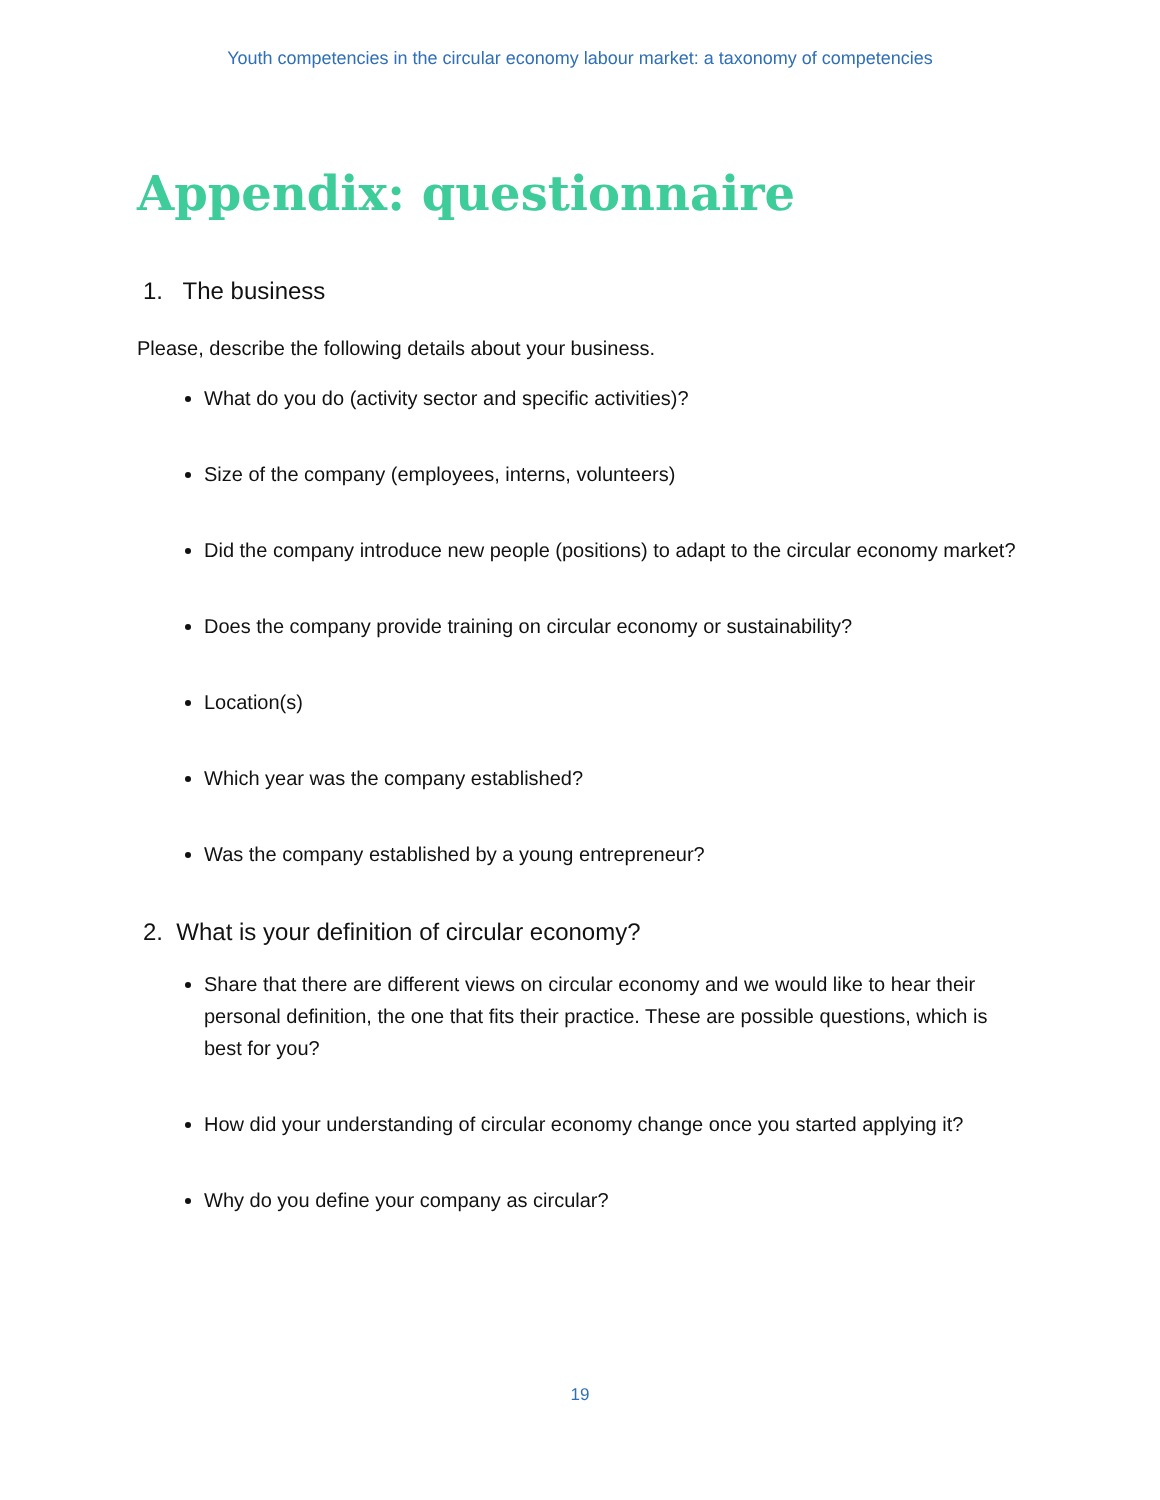Youth competencies in the circular economy labour market: a taxonomy of competencies
Appendix: questionnaire
1. The business
Please, describe the following details about your business.
What do you do (activity sector and specific activities)?
Size of the company (employees, interns, volunteers)
Did the company introduce new people (positions) to adapt to the circular economy market?
Does the company provide training on circular economy or sustainability?
Location(s)
Which year was the company established?
Was the company established by a young entrepreneur?
2. What is your definition of circular economy?
Share that there are different views on circular economy and we would like to hear their personal definition, the one that fits their practice. These are possible questions, which is best for you?
How did your understanding of circular economy change once you started applying it?
Why do you define your company as circular?
19